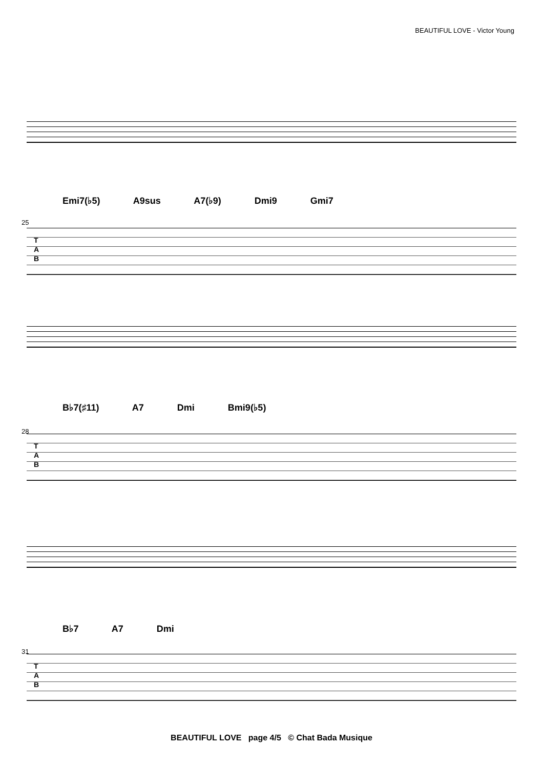BEAUTIFUL LOVE - Victor Young
Emi7(♭5) A9sus A7(♭9) Dmi9 Gmi7
25
T
A
B
B♭7(♯11) A7 Dmi Bmi9(♭5)
28
T
A
B
B♭7 A7 Dmi
31
T
A
B
BEAUTIFUL LOVE page 4/5 © Chat Bada Musique